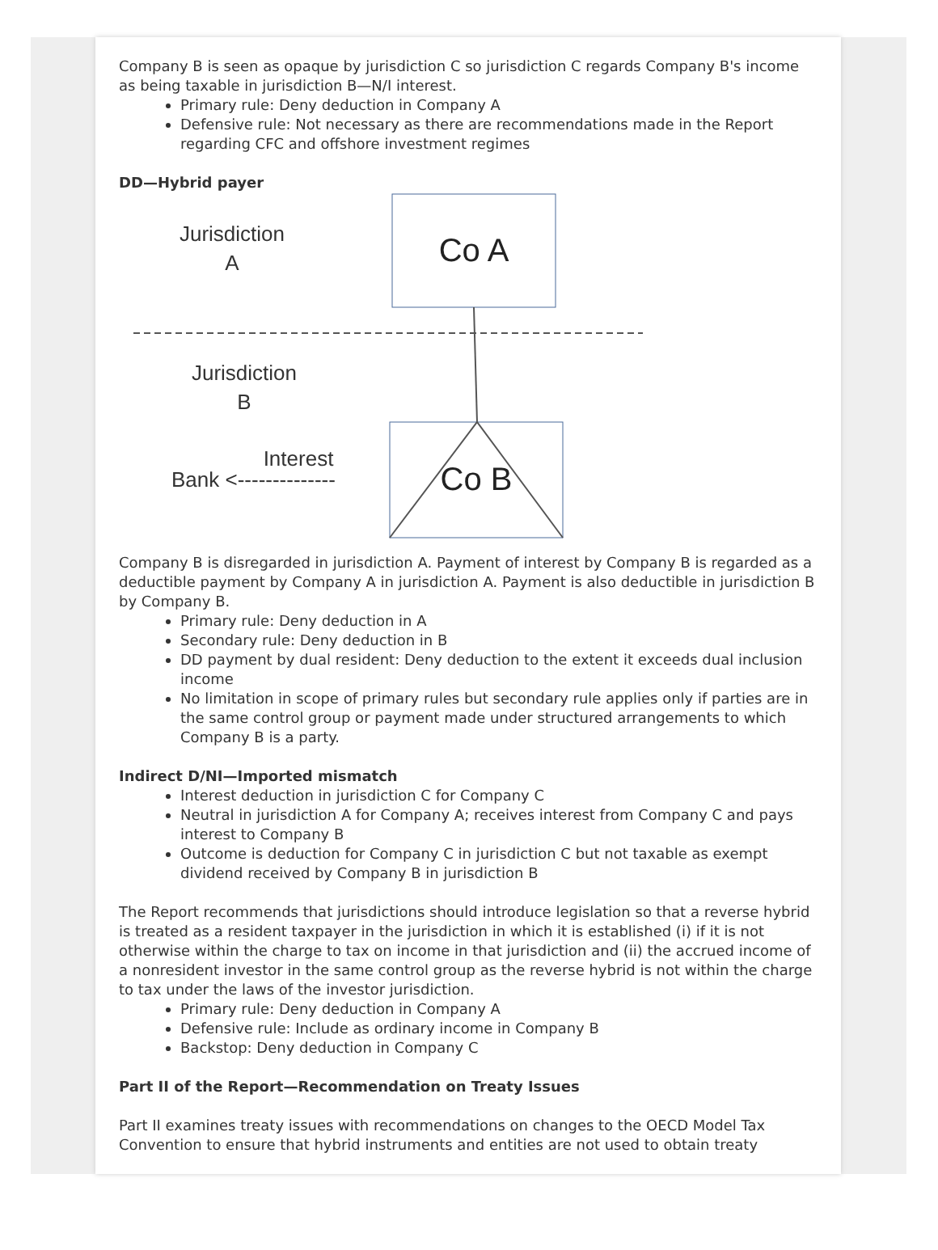Company B is seen as opaque by jurisdiction C so jurisdiction C regards Company B's income as being taxable in jurisdiction B—N/I interest.
Primary rule: Deny deduction in Company A
Defensive rule: Not necessary as there are recommendations made in the Report regarding CFC and offshore investment regimes
DD—Hybrid payer
Co A
Jurisdiction
A
Jurisdiction
B
Co B
Interest
Bank <--------------
Company B is disregarded in jurisdiction A. Payment of interest by Company B is regarded as a deductible payment by Company A in jurisdiction A. Payment is also deductible in jurisdiction B by Company B.
Primary rule: Deny deduction in A
Secondary rule: Deny deduction in B
DD payment by dual resident: Deny deduction to the extent it exceeds dual inclusion income
No limitation in scope of primary rules but secondary rule applies only if parties are in the same control group or payment made under structured arrangements to which Company B is a party.
Indirect D/NI—Imported mismatch
Interest deduction in jurisdiction C for Company C
Neutral in jurisdiction A for Company A; receives interest from Company C and pays interest to Company B
Outcome is deduction for Company C in jurisdiction C but not taxable as exempt dividend received by Company B in jurisdiction B
The Report recommends that jurisdictions should introduce legislation so that a reverse hybrid is treated as a resident taxpayer in the jurisdiction in which it is established (i) if it is not otherwise within the charge to tax on income in that jurisdiction and (ii) the accrued income of a nonresident investor in the same control group as the reverse hybrid is not within the charge to tax under the laws of the investor jurisdiction.
Primary rule: Deny deduction in Company A
Defensive rule: Include as ordinary income in Company B
Backstop: Deny deduction in Company C
Part II of the Report—Recommendation on Treaty Issues
Part II examines treaty issues with recommendations on changes to the OECD Model Tax Convention to ensure that hybrid instruments and entities are not used to obtain treaty